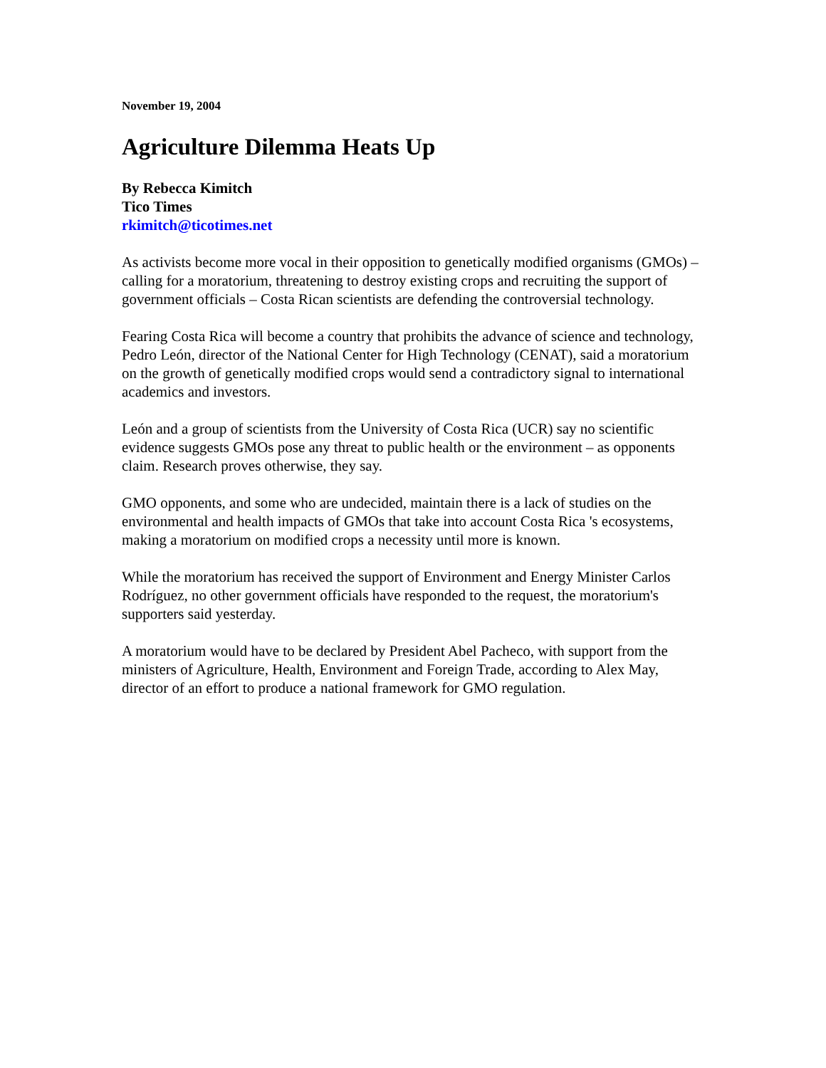November 19, 2004
Agriculture Dilemma Heats Up
By Rebecca Kimitch
Tico Times
rkimitch@ticotimes.net
As activists become more vocal in their opposition to genetically modified organisms (GMOs) – calling for a moratorium, threatening to destroy existing crops and recruiting the support of government officials – Costa Rican scientists are defending the controversial technology.
Fearing Costa Rica will become a country that prohibits the advance of science and technology, Pedro León, director of the National Center for High Technology (CENAT), said a moratorium on the growth of genetically modified crops would send a contradictory signal to international academics and investors.
León and a group of scientists from the University of Costa Rica (UCR) say no scientific evidence suggests GMOs pose any threat to public health or the environment – as opponents claim. Research proves otherwise, they say.
GMO opponents, and some who are undecided, maintain there is a lack of studies on the environmental and health impacts of GMOs that take into account Costa Rica 's ecosystems, making a moratorium on modified crops a necessity until more is known.
While the moratorium has received the support of Environment and Energy Minister Carlos Rodríguez, no other government officials have responded to the request, the moratorium's supporters said yesterday.
A moratorium would have to be declared by President Abel Pacheco, with support from the ministers of Agriculture, Health, Environment and Foreign Trade, according to Alex May, director of an effort to produce a national framework for GMO regulation.